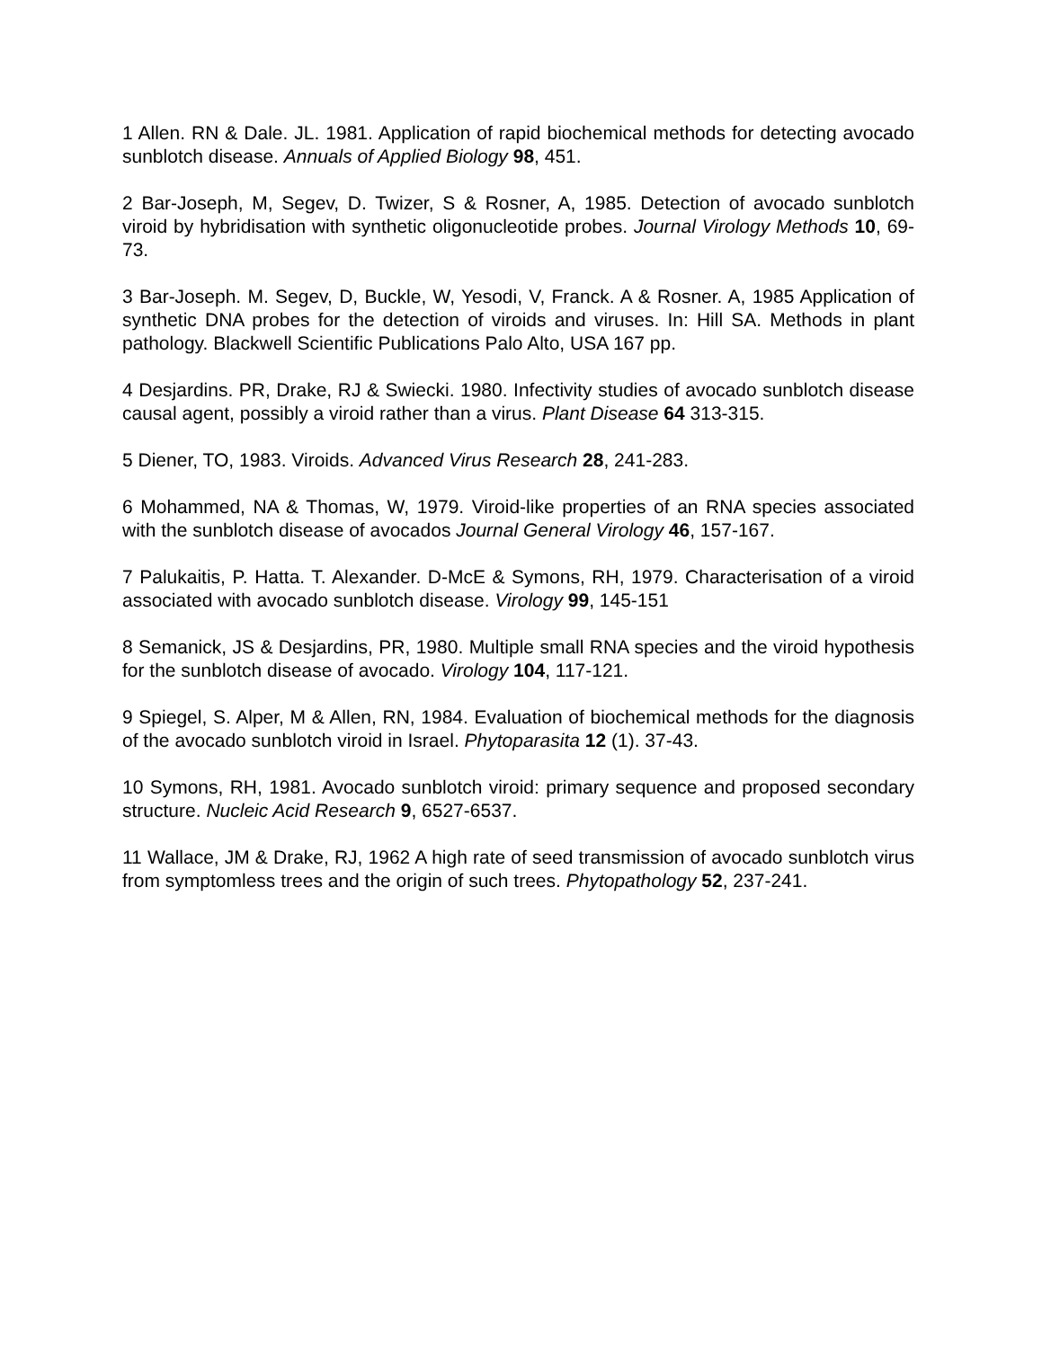1 Allen. RN & Dale. JL. 1981. Application of rapid biochemical methods for detecting avocado sunblotch disease. Annuals of Applied Biology 98, 451.
2 Bar-Joseph, M, Segev, D. Twizer, S & Rosner, A, 1985. Detection of avocado sunblotch viroid by hybridisation with synthetic oligonucleotide probes. Journal Virology Methods 10, 69-73.
3 Bar-Joseph. M. Segev, D, Buckle, W, Yesodi, V, Franck. A & Rosner. A, 1985 Application of synthetic DNA probes for the detection of viroids and viruses. In: Hill SA. Methods in plant pathology. Blackwell Scientific Publications Palo Alto, USA 167 pp.
4 Desjardins. PR, Drake, RJ & Swiecki. 1980. Infectivity studies of avocado sunblotch disease causal agent, possibly a viroid rather than a virus. Plant Disease 64 313-315.
5 Diener, TO, 1983. Viroids. Advanced Virus Research 28, 241-283.
6 Mohammed, NA & Thomas, W, 1979. Viroid-like properties of an RNA species associated with the sunblotch disease of avocados Journal General Virology 46, 157-167.
7 Palukaitis, P. Hatta. T. Alexander. D-McE & Symons, RH, 1979. Characterisation of a viroid associated with avocado sunblotch disease. Virology 99, 145-151
8 Semanick, JS & Desjardins, PR, 1980. Multiple small RNA species and the viroid hypothesis for the sunblotch disease of avocado. Virology 104, 117-121.
9 Spiegel, S. Alper, M & Allen, RN, 1984. Evaluation of biochemical methods for the diagnosis of the avocado sunblotch viroid in Israel. Phytoparasita 12 (1). 37-43.
10 Symons, RH, 1981. Avocado sunblotch viroid: primary sequence and proposed secondary structure. Nucleic Acid Research 9, 6527-6537.
11 Wallace, JM & Drake, RJ, 1962 A high rate of seed transmission of avocado sunblotch virus from symptomless trees and the origin of such trees. Phytopathology 52, 237-241.